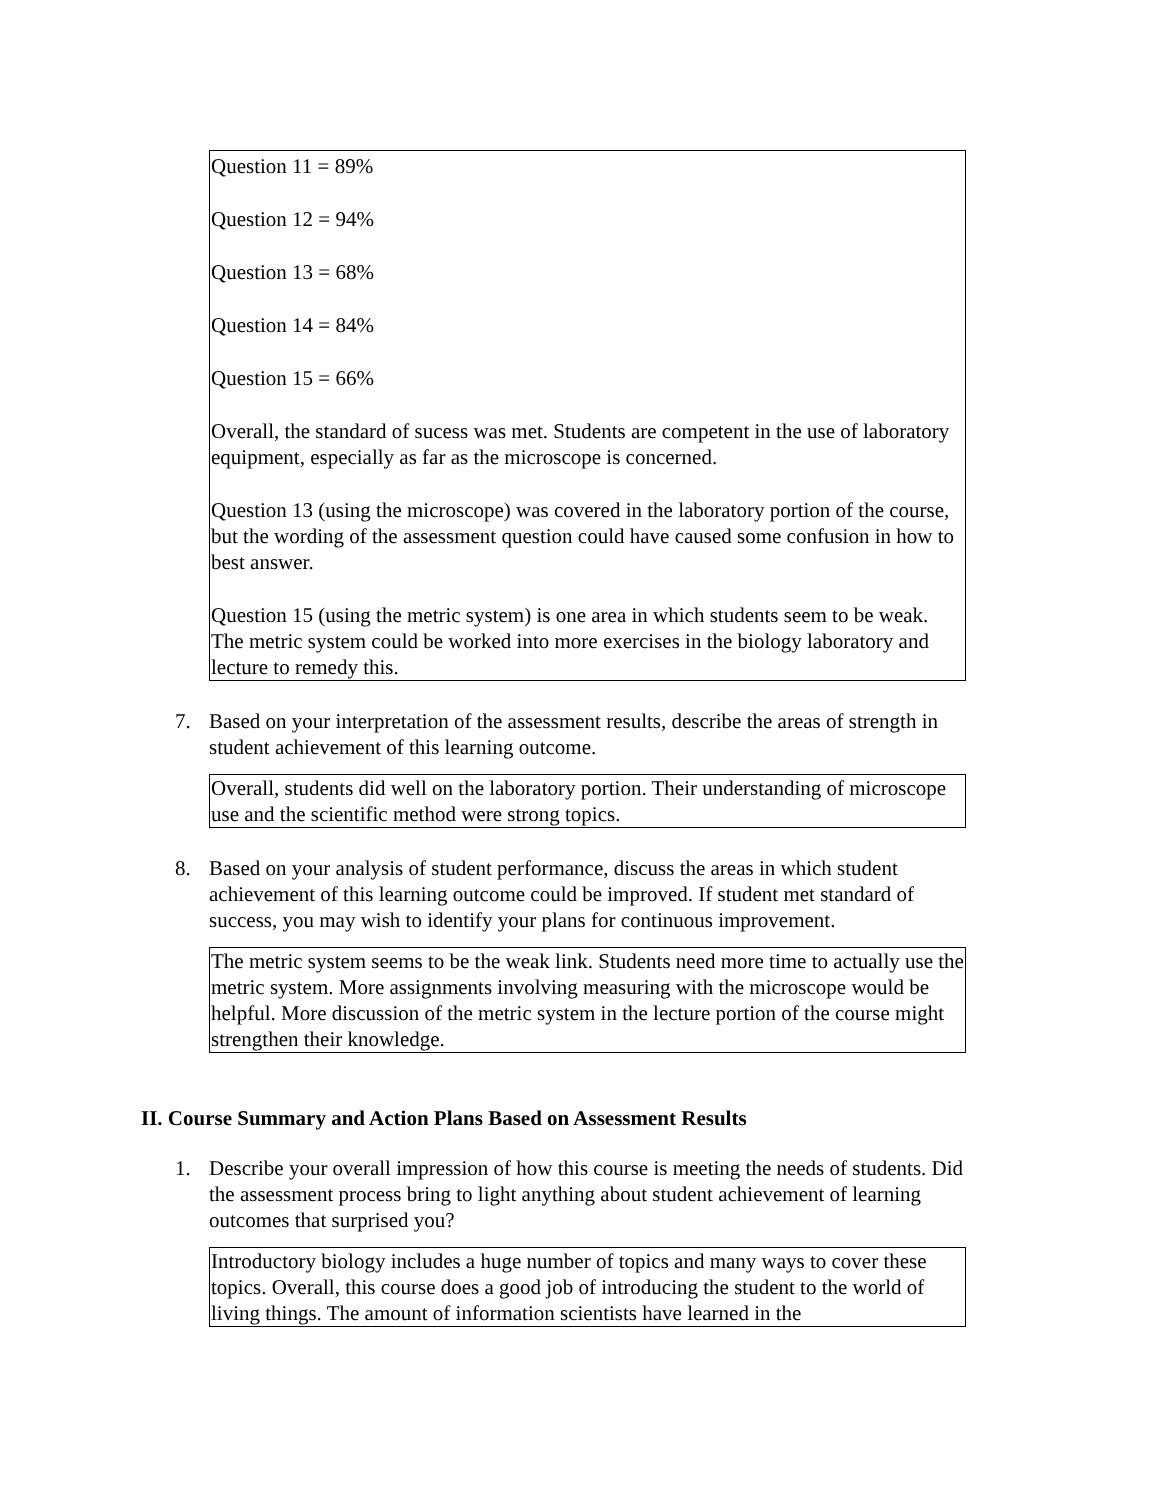Question 11 = 89%
Question 12 = 94%
Question 13 = 68%
Question 14 = 84%
Question 15 = 66%
Overall, the standard of sucess was met. Students are competent in the use of laboratory equipment, especially as far as the microscope is concerned.
Question 13 (using the microscope) was covered in the laboratory portion of the course, but the wording of the assessment question could have caused some confusion in how to best answer.
Question 15 (using the metric system) is one area in which students seem to be weak. The metric system could be worked into more exercises in the biology laboratory and lecture to remedy this.
7. Based on your interpretation of the assessment results, describe the areas of strength in student achievement of this learning outcome.
Overall, students did well on the laboratory portion. Their understanding of microscope use and the scientific method were strong topics.
8. Based on your analysis of student performance, discuss the areas in which student achievement of this learning outcome could be improved. If student met standard of success, you may wish to identify your plans for continuous improvement.
The metric system seems to be the weak link. Students need more time to actually use the metric system. More assignments involving measuring with the microscope would be helpful. More discussion of the metric system in the lecture portion of the course might strengthen their knowledge.
II. Course Summary and Action Plans Based on Assessment Results
1. Describe your overall impression of how this course is meeting the needs of students. Did the assessment process bring to light anything about student achievement of learning outcomes that surprised you?
Introductory biology includes a huge number of topics and many ways to cover these topics. Overall, this course does a good job of introducing the student to the world of living things. The amount of information scientists have learned in the